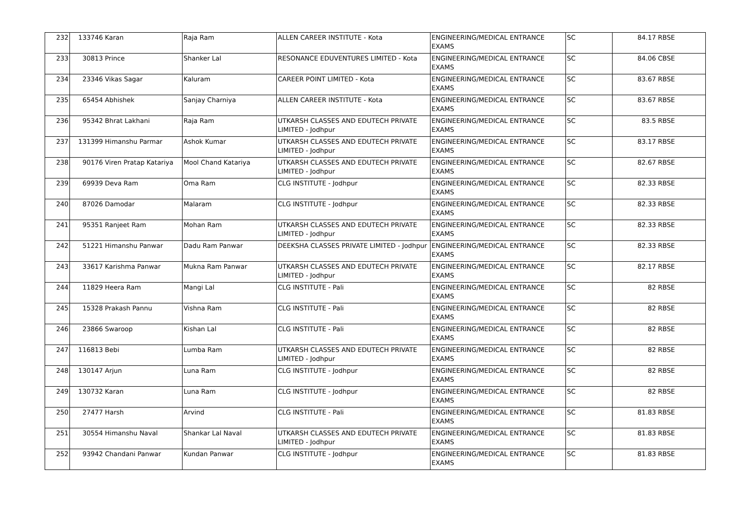| 232 | 133746 | Karan | Raja Ram | ALLEN CAREER INSTITUTE - Kota | ENGINEERING/MEDICAL ENTRANCE EXAMS | SC | 84.17 | RBSE |
| 233 | 30813 | Prince | Shanker Lal | RESONANCE EDUVENTURES LIMITED - Kota | ENGINEERING/MEDICAL ENTRANCE EXAMS | SC | 84.06 | CBSE |
| 234 | 23346 | Vikas Sagar | Kaluram | CAREER POINT LIMITED - Kota | ENGINEERING/MEDICAL ENTRANCE EXAMS | SC | 83.67 | RBSE |
| 235 | 65454 | Abhishek | Sanjay Charniya | ALLEN CAREER INSTITUTE - Kota | ENGINEERING/MEDICAL ENTRANCE EXAMS | SC | 83.67 | RBSE |
| 236 | 95342 | Bhrat Lakhani | Raja Ram | UTKARSH CLASSES AND EDUTECH PRIVATE LIMITED - Jodhpur | ENGINEERING/MEDICAL ENTRANCE EXAMS | SC | 83.5 | RBSE |
| 237 | 131399 | Himanshu Parmar | Ashok Kumar | UTKARSH CLASSES AND EDUTECH PRIVATE LIMITED - Jodhpur | ENGINEERING/MEDICAL ENTRANCE EXAMS | SC | 83.17 | RBSE |
| 238 | 90176 | Viren Pratap Katariya | Mool Chand Katariya | UTKARSH CLASSES AND EDUTECH PRIVATE LIMITED - Jodhpur | ENGINEERING/MEDICAL ENTRANCE EXAMS | SC | 82.67 | RBSE |
| 239 | 69939 | Deva Ram | Oma Ram | CLG INSTITUTE - Jodhpur | ENGINEERING/MEDICAL ENTRANCE EXAMS | SC | 82.33 | RBSE |
| 240 | 87026 | Damodar | Malaram | CLG INSTITUTE - Jodhpur | ENGINEERING/MEDICAL ENTRANCE EXAMS | SC | 82.33 | RBSE |
| 241 | 95351 | Ranjeet Ram | Mohan Ram | UTKARSH CLASSES AND EDUTECH PRIVATE LIMITED - Jodhpur | ENGINEERING/MEDICAL ENTRANCE EXAMS | SC | 82.33 | RBSE |
| 242 | 51221 | Himanshu Panwar | Dadu Ram Panwar | DEEKSHA CLASSES PRIVATE LIMITED - Jodhpur | ENGINEERING/MEDICAL ENTRANCE EXAMS | SC | 82.33 | RBSE |
| 243 | 33617 | Karishma Panwar | Mukna Ram Panwar | UTKARSH CLASSES AND EDUTECH PRIVATE LIMITED - Jodhpur | ENGINEERING/MEDICAL ENTRANCE EXAMS | SC | 82.17 | RBSE |
| 244 | 11829 | Heera Ram | Mangi Lal | CLG INSTITUTE - Pali | ENGINEERING/MEDICAL ENTRANCE EXAMS | SC | 82 | RBSE |
| 245 | 15328 | Prakash Pannu | Vishna Ram | CLG INSTITUTE - Pali | ENGINEERING/MEDICAL ENTRANCE EXAMS | SC | 82 | RBSE |
| 246 | 23866 | Swaroop | Kishan Lal | CLG INSTITUTE - Pali | ENGINEERING/MEDICAL ENTRANCE EXAMS | SC | 82 | RBSE |
| 247 | 116813 | Bebi | Lumba Ram | UTKARSH CLASSES AND EDUTECH PRIVATE LIMITED - Jodhpur | ENGINEERING/MEDICAL ENTRANCE EXAMS | SC | 82 | RBSE |
| 248 | 130147 | Arjun | Luna Ram | CLG INSTITUTE - Jodhpur | ENGINEERING/MEDICAL ENTRANCE EXAMS | SC | 82 | RBSE |
| 249 | 130732 | Karan | Luna Ram | CLG INSTITUTE - Jodhpur | ENGINEERING/MEDICAL ENTRANCE EXAMS | SC | 82 | RBSE |
| 250 | 27477 | Harsh | Arvind | CLG INSTITUTE - Pali | ENGINEERING/MEDICAL ENTRANCE EXAMS | SC | 81.83 | RBSE |
| 251 | 30554 | Himanshu Naval | Shankar Lal Naval | UTKARSH CLASSES AND EDUTECH PRIVATE LIMITED - Jodhpur | ENGINEERING/MEDICAL ENTRANCE EXAMS | SC | 81.83 | RBSE |
| 252 | 93942 | Chandani Panwar | Kundan Panwar | CLG INSTITUTE - Jodhpur | ENGINEERING/MEDICAL ENTRANCE EXAMS | SC | 81.83 | RBSE |